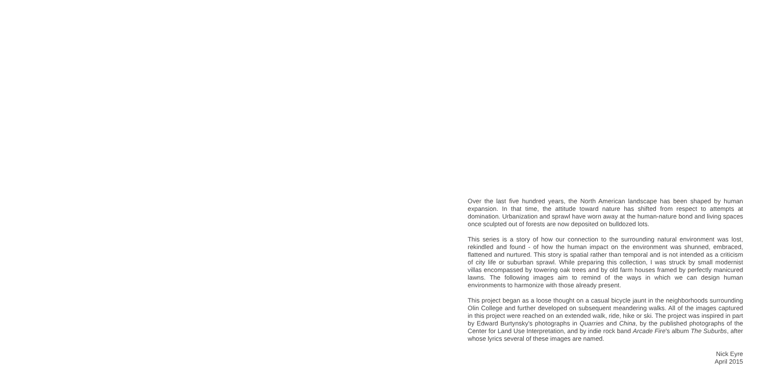Over the last five hundred years, the North American landscape has been shaped by human expansion. In that time, the attitude toward nature has shifted from respect to attempts at domination. Urbanization and sprawl have worn away at the human-nature bond and living spaces once sculpted out of forests are now deposited on bulldozed lots.
This series is a story of how our connection to the surrounding natural environment was lost, rekindled and found - of how the human impact on the environment was shunned, embraced, flattened and nurtured. This story is spatial rather than temporal and is not intended as a criticism of city life or suburban sprawl. While preparing this collection, I was struck by small modernist villas encompassed by towering oak trees and by old farm houses framed by perfectly manicured lawns. The following images aim to remind of the ways in which we can design human environments to harmonize with those already present.
This project began as a loose thought on a casual bicycle jaunt in the neighborhoods surrounding Olin College and further developed on subsequent meandering walks. All of the images captured in this project were reached on an extended walk, ride, hike or ski. The project was inspired in part by Edward Burtynsky's photographs in Quarries and China, by the published photographs of the Center for Land Use Interpretation, and by indie rock band Arcade Fire's album The Suburbs, after whose lyrics several of these images are named.
Nick Eyre
April 2015